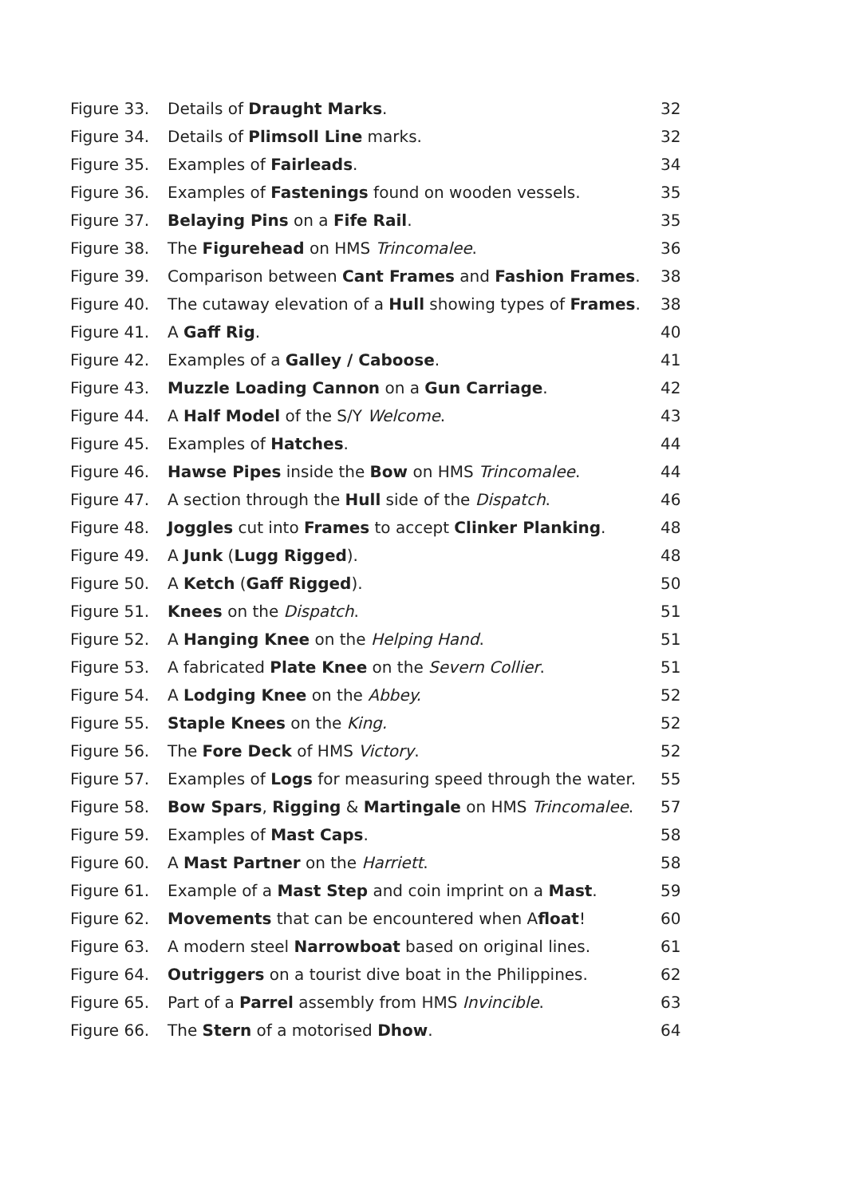| Figure 33. | Details of Draught Marks . | 32 |
| Figure 34. | Details of Plimsoll Line marks. | 32 |
| Figure 35. | Examples of Fairleads . | 34 |
| Figure 36. | Examples of Fastenings found on wooden vessels. | 35 |
| Figure 37. | Belaying Pins on a Fife Rail . | 35 |
| Figure 38. | The Figurehead on HMS Trincomalee . | 36 |
| Figure 39. | Comparison between Cant Frames and Fashion Frames . | 38 |
| Figure 40. | The cutaway elevation of a Hull showing types of Frames . | 38 |
| Figure 41. | A Gaff Rig . | 40 |
| Figure 42. | Examples of a Galley / Caboose . | 41 |
| Figure 43. | Muzzle Loading Cannon on a Gun Carriage . | 42 |
| Figure 44. | A Half Model of the S/Y Welcome . | 43 |
| Figure 45. | Examples of Hatches . | 44 |
| Figure 46. | Hawse Pipes inside the Bow on HMS Trincomalee . | 44 |
| Figure 47. | A section through the Hull side of the Dispatch . | 46 |
| Figure 48. | Joggles cut into Frames to accept Clinker Planking . | 48 |
| Figure 49. | A Junk ( Lugg Rigged ). | 48 |
| Figure 50. | A Ketch ( Gaff Rigged ). | 50 |
| Figure 51. | Knees on the Dispatch . | 51 |
| Figure 52. | A Hanging Knee on the Helping Hand . | 51 |
| Figure 53. | A fabricated Plate Knee on the Severn Collier . | 51 |
| Figure 54. | A Lodging Knee on the Abbey. | 52 |
| Figure 55. | Staple Knees on the King. | 52 |
| Figure 56. | The Fore Deck of HMS Victory . | 52 |
| Figure 57. | Examples of Logs for measuring speed through the water. | 55 |
| Figure 58. | Bow Spars , Rigging & Martingale on HMS Trincomalee . | 57 |
| Figure 59. | Examples of Mast Caps . | 58 |
| Figure 60. | A Mast Partner on the Harriett . | 58 |
| Figure 61. | Example of a Mast Step and coin imprint on a Mast . | 59 |
| Figure 62. | Movements that can be encountered when A float ! | 60 |
| Figure 63. | A modern steel Narrowboat based on original lines. | 61 |
| Figure 64. | Outriggers on a tourist dive boat in the Philippines. | 62 |
| Figure 65. | Part of a Parrel assembly from HMS Invincible . | 63 |
| Figure 66. | The Stern of a motorised Dhow . | 64 |